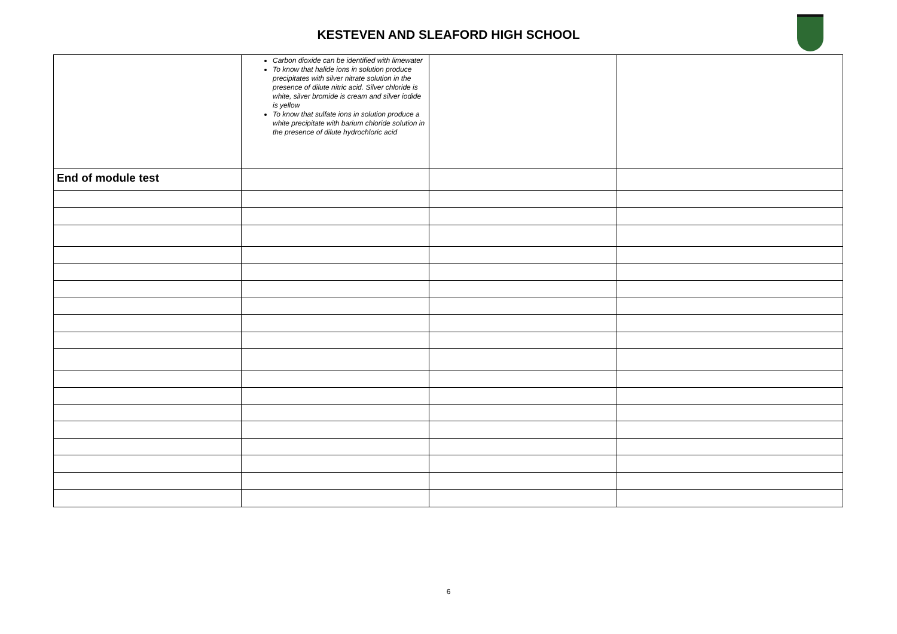KESTEVEN AND SLEAFORD HIGH SCHOOL
| | Carbon dioxide can be identified with limewater To know that halide ions in solution produce precipitates with silver nitrate solution in the presence of dilute nitric acid. Silver chloride is white, silver bromide is cream and silver iodide is yellow To know that sulfate ions in solution produce a white precipitate with barium chloride solution in the presence of dilute hydrochloric acid | | |
| End of module test | | | |
6